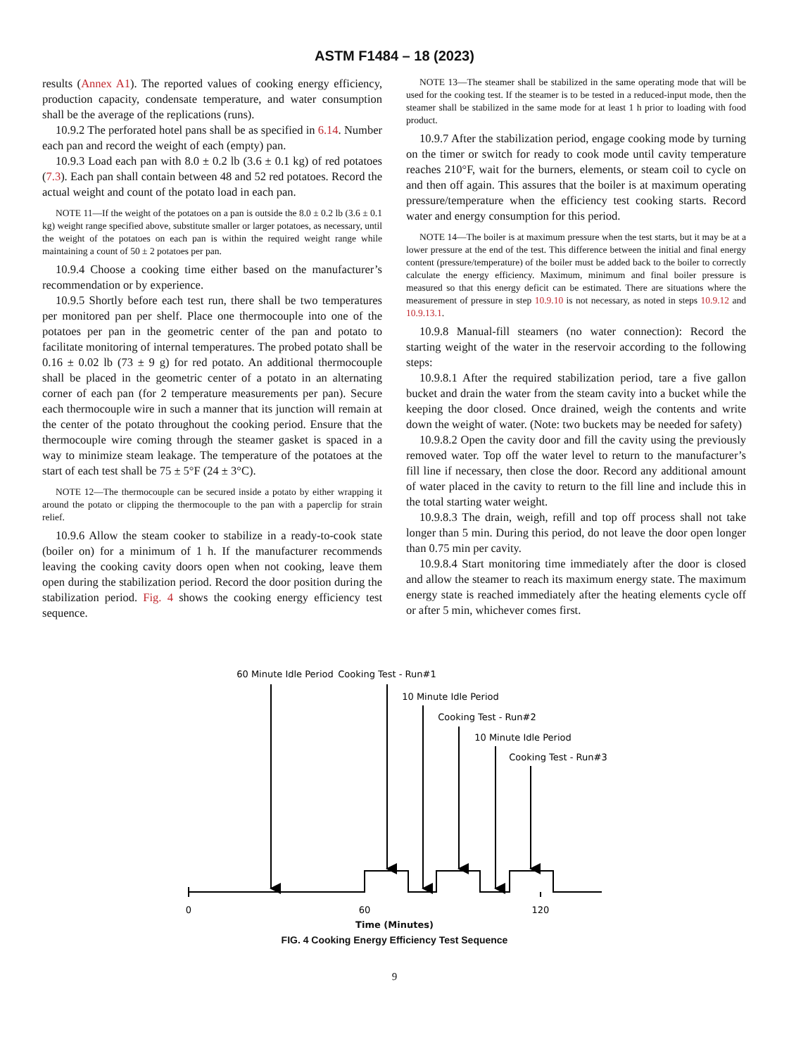ASTM F1484 – 18 (2023)
results (Annex A1). The reported values of cooking energy efficiency, production capacity, condensate temperature, and water consumption shall be the average of the replications (runs).
10.9.2 The perforated hotel pans shall be as specified in 6.14. Number each pan and record the weight of each (empty) pan.
10.9.3 Load each pan with 8.0 ± 0.2 lb (3.6 ± 0.1 kg) of red potatoes (7.3). Each pan shall contain between 48 and 52 red potatoes. Record the actual weight and count of the potato load in each pan.
NOTE 11—If the weight of the potatoes on a pan is outside the 8.0 ± 0.2 lb (3.6 ± 0.1 kg) weight range specified above, substitute smaller or larger potatoes, as necessary, until the weight of the potatoes on each pan is within the required weight range while maintaining a count of 50 ± 2 potatoes per pan.
10.9.4 Choose a cooking time either based on the manufacturer’s recommendation or by experience.
10.9.5 Shortly before each test run, there shall be two temperatures per monitored pan per shelf. Place one thermocouple into one of the potatoes per pan in the geometric center of the pan and potato to facilitate monitoring of internal temperatures. The probed potato shall be 0.16 ± 0.02 lb (73 ± 9 g) for red potato. An additional thermocouple shall be placed in the geometric center of a potato in an alternating corner of each pan (for 2 temperature measurements per pan). Secure each thermocouple wire in such a manner that its junction will remain at the center of the potato throughout the cooking period. Ensure that the thermocouple wire coming through the steamer gasket is spaced in a way to minimize steam leakage. The temperature of the potatoes at the start of each test shall be 75 ± 5°F (24 ± 3°C).
NOTE 12—The thermocouple can be secured inside a potato by either wrapping it around the potato or clipping the thermocouple to the pan with a paperclip for strain relief.
10.9.6 Allow the steam cooker to stabilize in a ready-to-cook state (boiler on) for a minimum of 1 h. If the manufacturer recommends leaving the cooking cavity doors open when not cooking, leave them open during the stabilization period. Record the door position during the stabilization period. Fig. 4 shows the cooking energy efficiency test sequence.
NOTE 13—The steamer shall be stabilized in the same operating mode that will be used for the cooking test. If the steamer is to be tested in a reduced-input mode, then the steamer shall be stabilized in the same mode for at least 1 h prior to loading with food product.
10.9.7 After the stabilization period, engage cooking mode by turning on the timer or switch for ready to cook mode until cavity temperature reaches 210°F, wait for the burners, elements, or steam coil to cycle on and then off again. This assures that the boiler is at maximum operating pressure/temperature when the efficiency test cooking starts. Record water and energy consumption for this period.
NOTE 14—The boiler is at maximum pressure when the test starts, but it may be at a lower pressure at the end of the test. This difference between the initial and final energy content (pressure/temperature) of the boiler must be added back to the boiler to correctly calculate the energy efficiency. Maximum, minimum and final boiler pressure is measured so that this energy deficit can be estimated. There are situations where the measurement of pressure in step 10.9.10 is not necessary, as noted in steps 10.9.12 and 10.9.13.1.
10.9.8 Manual-fill steamers (no water connection): Record the starting weight of the water in the reservoir according to the following steps:
10.9.8.1 After the required stabilization period, tare a five gallon bucket and drain the water from the steam cavity into a bucket while the keeping the door closed. Once drained, weigh the contents and write down the weight of water. (Note: two buckets may be needed for safety)
10.9.8.2 Open the cavity door and fill the cavity using the previously removed water. Top off the water level to return to the manufacturer’s fill line if necessary, then close the door. Record any additional amount of water placed in the cavity to return to the fill line and include this in the total starting water weight.
10.9.8.3 The drain, weigh, refill and top off process shall not take longer than 5 min. During this period, do not leave the door open longer than 0.75 min per cavity.
10.9.8.4 Start monitoring time immediately after the door is closed and allow the steamer to reach its maximum energy state. The maximum energy state is reached immediately after the heating elements cycle off or after 5 min, whichever comes first.
60 Minute Idle Period
Cooking Test - Run#1
10 Minute Idle Period
Cooking Test - Run#2
10 Minute Idle Period
Cooking Test - Run#3
0
60
120
Time (Minutes)
FIG. 4 Cooking Energy Efficiency Test Sequence
9